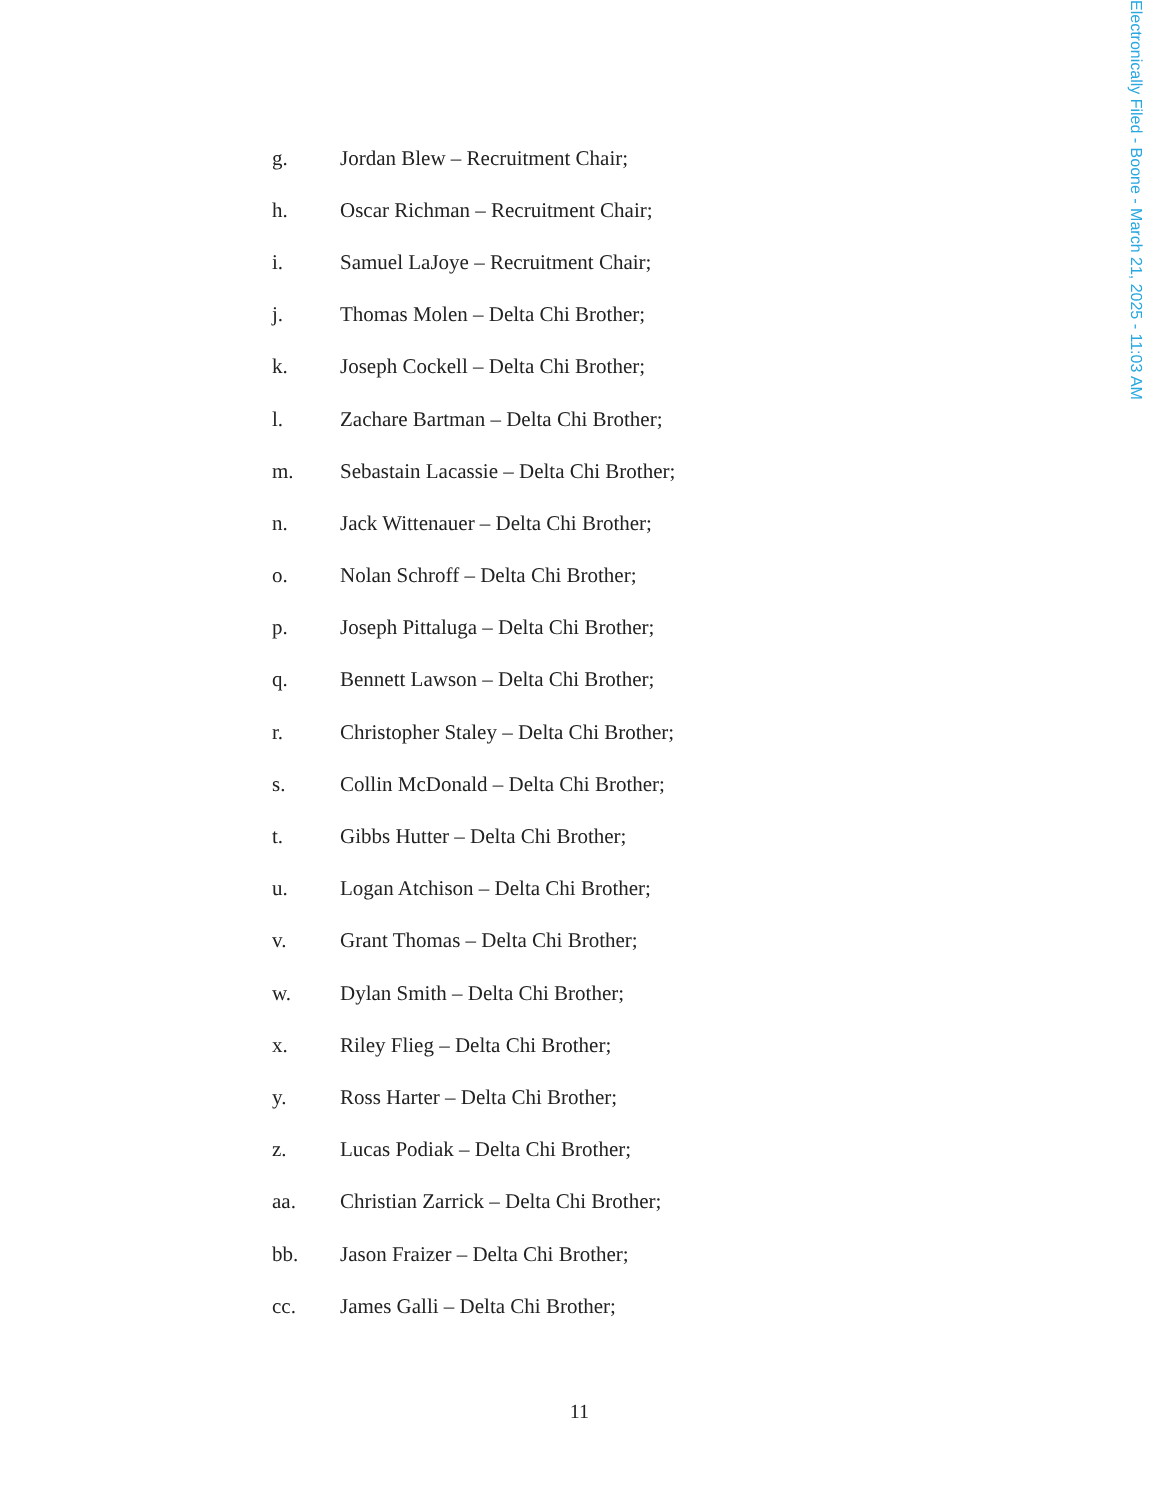Electronically Filed - Boone - March 21, 2025 - 11:03 AM
g. Jordan Blew – Recruitment Chair;
h. Oscar Richman – Recruitment Chair;
i. Samuel LaJoye – Recruitment Chair;
j. Thomas Molen – Delta Chi Brother;
k. Joseph Cockell – Delta Chi Brother;
l. Zachare Bartman – Delta Chi Brother;
m. Sebastain Lacassie – Delta Chi Brother;
n. Jack Wittenauer – Delta Chi Brother;
o. Nolan Schroff – Delta Chi Brother;
p. Joseph Pittaluga – Delta Chi Brother;
q. Bennett Lawson – Delta Chi Brother;
r. Christopher Staley – Delta Chi Brother;
s. Collin McDonald – Delta Chi Brother;
t. Gibbs Hutter – Delta Chi Brother;
u. Logan Atchison – Delta Chi Brother;
v. Grant Thomas – Delta Chi Brother;
w. Dylan Smith – Delta Chi Brother;
x. Riley Flieg – Delta Chi Brother;
y. Ross Harter – Delta Chi Brother;
z. Lucas Podiak – Delta Chi Brother;
aa. Christian Zarrick – Delta Chi Brother;
bb. Jason Fraizer – Delta Chi Brother;
cc. James Galli – Delta Chi Brother;
11